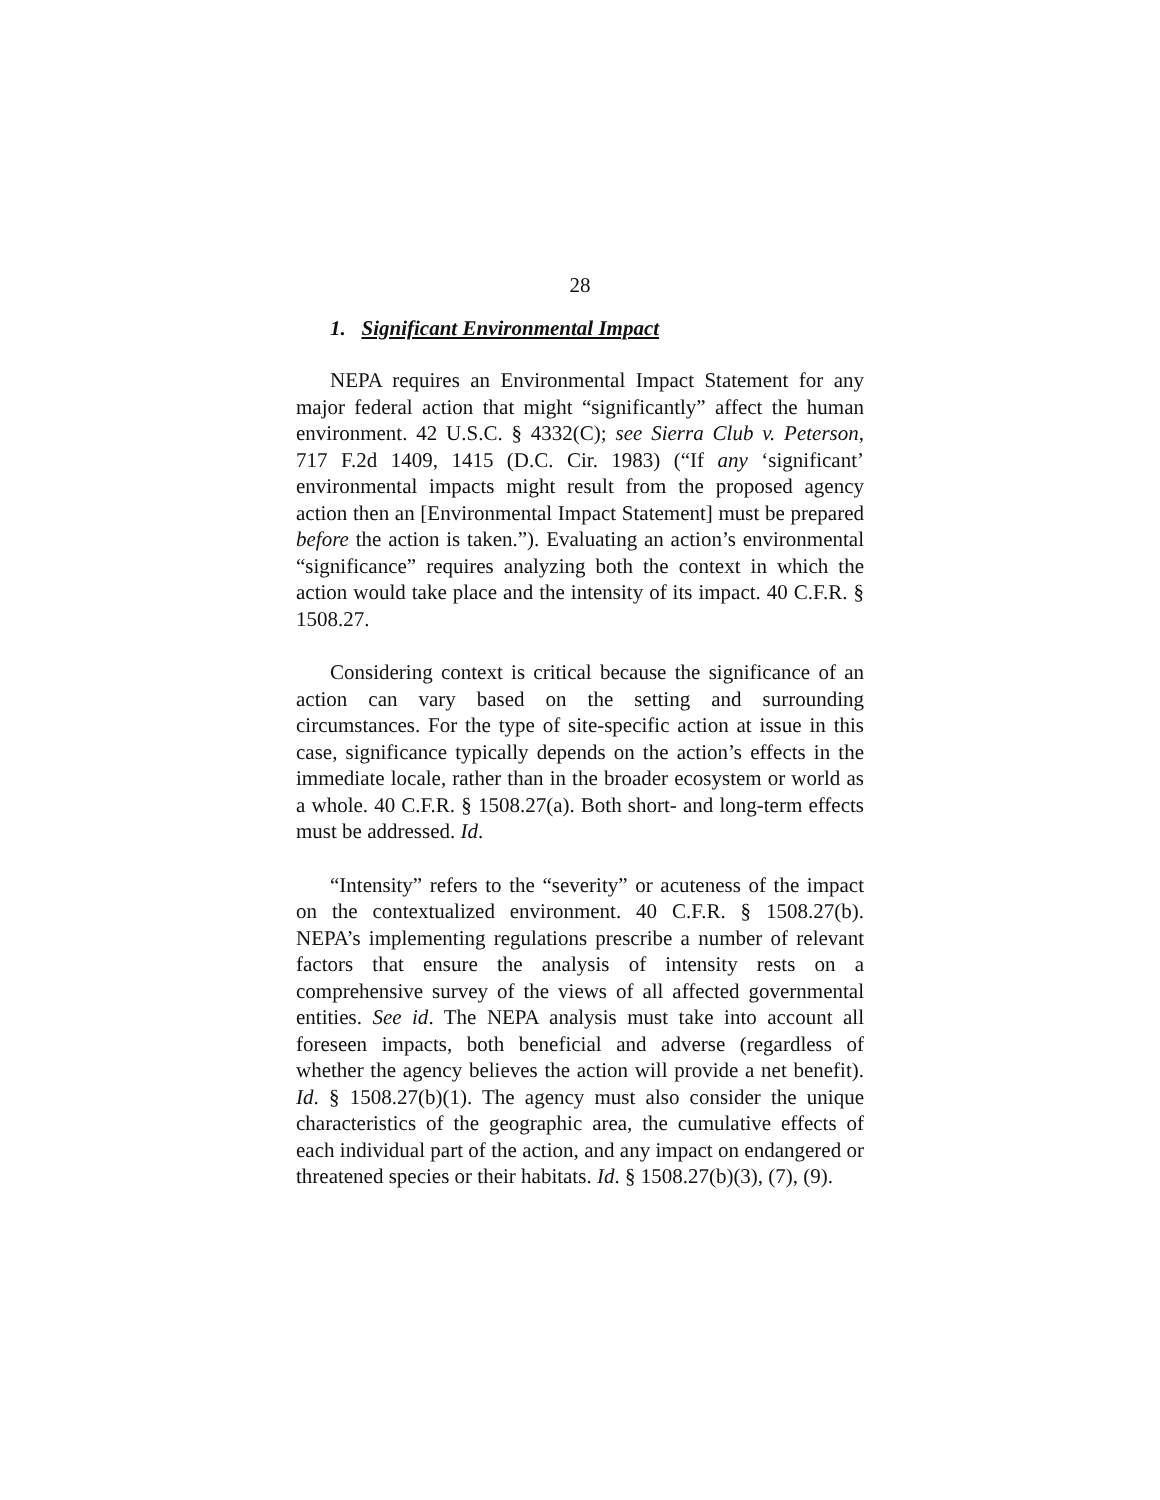28
1. Significant Environmental Impact
NEPA requires an Environmental Impact Statement for any major federal action that might “significantly” affect the human environment. 42 U.S.C. § 4332(C); see Sierra Club v. Peterson, 717 F.2d 1409, 1415 (D.C. Cir. 1983) (“If any ‘significant’ environmental impacts might result from the proposed agency action then an [Environmental Impact Statement] must be prepared before the action is taken.”). Evaluating an action’s environmental “significance” requires analyzing both the context in which the action would take place and the intensity of its impact. 40 C.F.R. § 1508.27.
Considering context is critical because the significance of an action can vary based on the setting and surrounding circumstances. For the type of site-specific action at issue in this case, significance typically depends on the action’s effects in the immediate locale, rather than in the broader ecosystem or world as a whole. 40 C.F.R. § 1508.27(a). Both short- and long-term effects must be addressed. Id.
“Intensity” refers to the “severity” or acuteness of the impact on the contextualized environment. 40 C.F.R. § 1508.27(b). NEPA’s implementing regulations prescribe a number of relevant factors that ensure the analysis of intensity rests on a comprehensive survey of the views of all affected governmental entities. See id. The NEPA analysis must take into account all foreseen impacts, both beneficial and adverse (regardless of whether the agency believes the action will provide a net benefit). Id. § 1508.27(b)(1). The agency must also consider the unique characteristics of the geographic area, the cumulative effects of each individual part of the action, and any impact on endangered or threatened species or their habitats. Id. § 1508.27(b)(3), (7), (9).